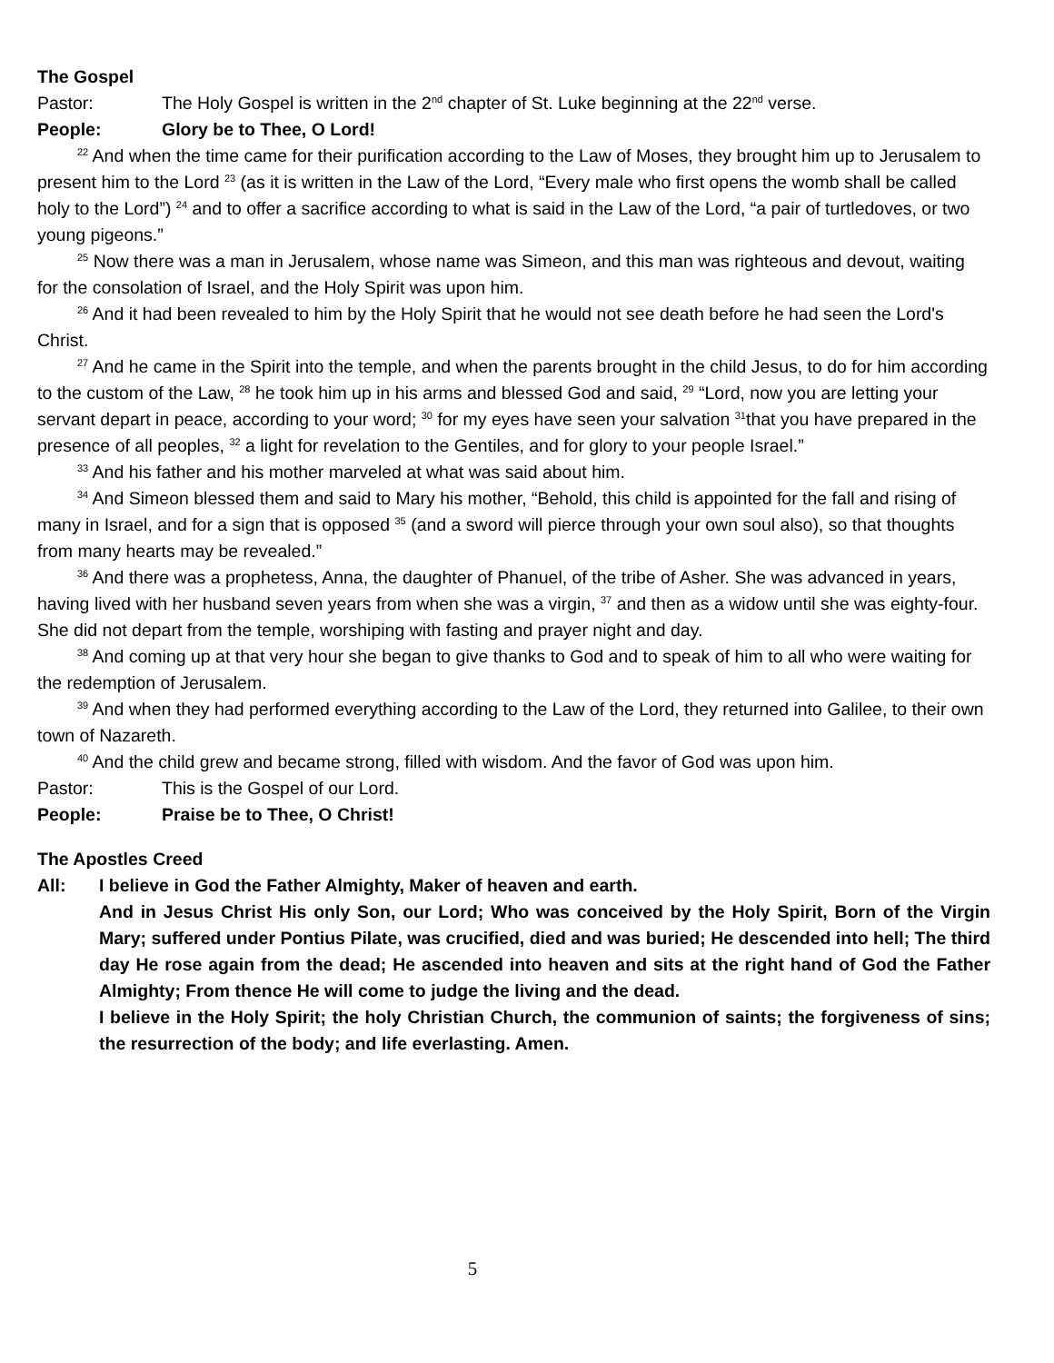The Gospel
Pastor: The Holy Gospel is written in the 2<sup>nd</sup> chapter of St. Luke beginning at the 22<sup>nd</sup> verse.
People: Glory be to Thee, O Lord!
<sup>22</sup> And when the time came for their purification according to the Law of Moses, they brought him up to Jerusalem to present him to the Lord <sup>23</sup> (as it is written in the Law of the Lord, “Every male who first opens the womb shall be called holy to the Lord”) <sup>24</sup> and to offer a sacrifice according to what is said in the Law of the Lord, “a pair of turtledoves, or two young pigeons.”
<sup>25</sup> Now there was a man in Jerusalem, whose name was Simeon, and this man was righteous and devout, waiting for the consolation of Israel, and the Holy Spirit was upon him.
<sup>26</sup> And it had been revealed to him by the Holy Spirit that he would not see death before he had seen the Lord's Christ.
<sup>27</sup> And he came in the Spirit into the temple, and when the parents brought in the child Jesus, to do for him according to the custom of the Law, <sup>28</sup> he took him up in his arms and blessed God and said, <sup>29</sup> “Lord, now you are letting your servant depart in peace, according to your word; <sup>30</sup> for my eyes have seen your salvation <sup>31</sup>that you have prepared in the presence of all peoples, <sup>32</sup> a light for revelation to the Gentiles, and for glory to your people Israel.”
<sup>33</sup> And his father and his mother marveled at what was said about him.
<sup>34</sup> And Simeon blessed them and said to Mary his mother, “Behold, this child is appointed for the fall and rising of many in Israel, and for a sign that is opposed <sup>35</sup> (and a sword will pierce through your own soul also), so that thoughts from many hearts may be revealed.”
<sup>36</sup> And there was a prophetess, Anna, the daughter of Phanuel, of the tribe of Asher. She was advanced in years, having lived with her husband seven years from when she was a virgin, <sup>37</sup> and then as a widow until she was eighty-four. She did not depart from the temple, worshiping with fasting and prayer night and day.
<sup>38</sup> And coming up at that very hour she began to give thanks to God and to speak of him to all who were waiting for the redemption of Jerusalem.
<sup>39</sup> And when they had performed everything according to the Law of the Lord, they returned into Galilee, to their own town of Nazareth.
<sup>40</sup> And the child grew and became strong, filled with wisdom. And the favor of God was upon him.
Pastor: This is the Gospel of our Lord.
People: Praise be to Thee, O Christ!
The Apostles Creed
All: I believe in God the Father Almighty, Maker of heaven and earth.
And in Jesus Christ His only Son, our Lord; Who was conceived by the Holy Spirit, Born of the Virgin Mary; suffered under Pontius Pilate, was crucified, died and was buried; He descended into hell; The third day He rose again from the dead; He ascended into heaven and sits at the right hand of God the Father Almighty; From thence He will come to judge the living and the dead.
I believe in the Holy Spirit; the holy Christian Church, the communion of saints; the forgiveness of sins; the resurrection of the body; and life everlasting. Amen.
5